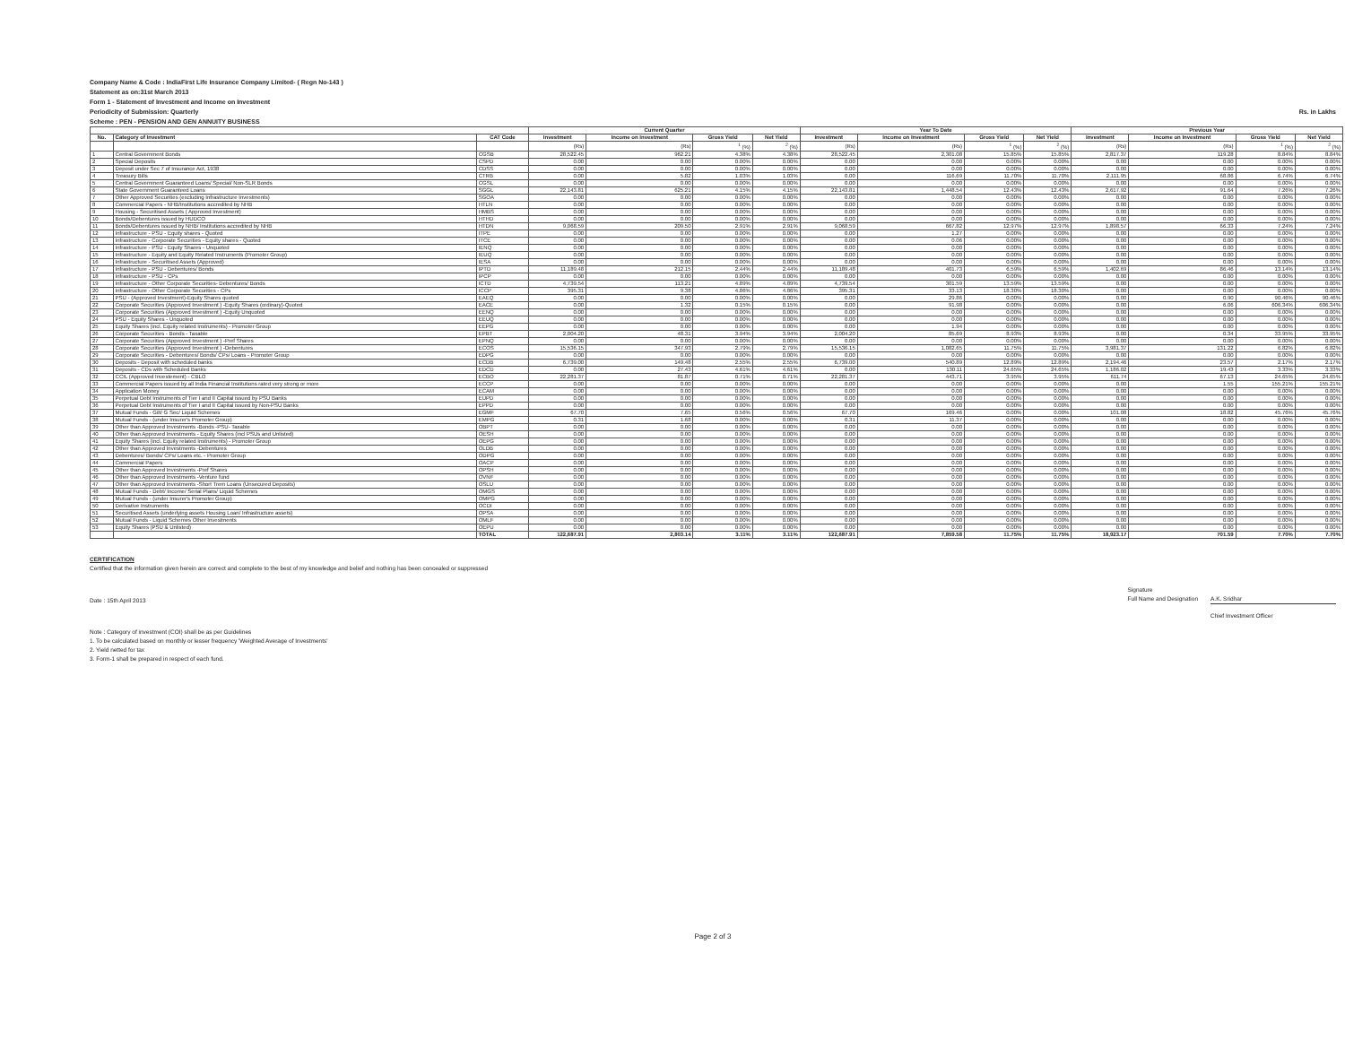Company Name & Code : IndiaFirst Life Insurance Company Limited- ( Regn No-143 )
Statement as on:31st March 2013
Form 1 - Statement of Investment and Income on Investment
Periodicity of Submission: Quarterly Rs. in Lakhs
Scheme : PEN - PENSION AND GEN ANNUITY BUSINESS
| | | | Current Quarter | | | | Year To Date | | | | Previous Year | | | |
| --- | --- | --- | --- | --- | --- | --- | --- | --- | --- | --- | --- | --- | --- | --- |
| No. | Category of Investment | CAT Code | Investment | Income on Investment | Gross Yield | Net Yield | Investment | Income on Investment | Gross Yield | Net Yield | Investment | Income on Investment | Gross Yield | Net Yield |
| | | | (Rs) | (Rs) | <sup>1</sup> (%) | <sup>2</sup> (%) | (Rs) | (Rs) | <sup>1</sup> (%) | <sup>2</sup> (%) | (Rs) | (Rs) | <sup>1</sup> (%) | <sup>2</sup> (%) |
| 1 | Central Government Bonds | CGSB | 28,522.45 | 962.21 | 4.38% | 4.38% | 28,522.45 | 2,301.08 | 15.85% | 15.85% | 2,817.37 | 119.28 | 8.84% | 8.84% |
| 2 | Special Deposits | CSPD | 0.00 | 0.00 | 0.00% | 0.00% | 0.00 | 0.00 | 0.00% | 0.00% | 0.00 | 0.00 | 0.00% | 0.00% |
| 3 | Deposit under Sec 7 of Insurance Act, 1938 | CDSS | 0.00 | 0.00 | 0.00% | 0.00% | 0.00 | 0.00 | 0.00% | 0.00% | 0.00 | 0.00 | 0.00% | 0.00% |
| 4 | Treasury Bills | CTRB | 0.00 | 5.82 | 1.03% | 1.03% | 0.00 | 116.69 | 11.70% | 11.70% | 2,111.95 | 68.86 | 6.74% | 6.74% |
| 5 | Central Government Guaranteed Loans/ Special/ Non-SLR Bonds | CGSL | 0.00 | 0.00 | 0.00% | 0.00% | 0.00 | 0.00 | 0.00% | 0.00% | 0.00 | 0.00 | 0.00% | 0.00% |
| 6 | State Government Guaranteed Loans | SGGL | 22,143.81 | 625.21 | 4.15% | 4.15% | 22,143.81 | 1,448.54 | 12.43% | 12.43% | 2,617.92 | 91.64 | 7.26% | 7.26% |
| 7 | Other Approved Securities (excluding Infrastructure Investments) | SGOA | 0.00 | 0.00 | 0.00% | 0.00% | 0.00 | 0.00 | 0.00% | 0.00% | 0.00 | 0.00 | 0.00% | 0.00% |
| 8 | Commercial Papers - NHB/Institutions accredited by NHB | HTLN | 0.00 | 0.00 | 0.00% | 0.00% | 0.00 | 0.00 | 0.00% | 0.00% | 0.00 | 0.00 | 0.00% | 0.00% |
| 9 | Housing - Securitised Assets ( Approved Investment) | HMBS | 0.00 | 0.00 | 0.00% | 0.00% | 0.00 | 0.00 | 0.00% | 0.00% | 0.00 | 0.00 | 0.00% | 0.00% |
| 10 | Bonds/Debentures issued by HUDCO | HTHD | 0.00 | 0.00 | 0.00% | 0.00% | 0.00 | 0.00 | 0.00% | 0.00% | 0.00 | 0.00 | 0.00% | 0.00% |
| 11 | Bonds/Debentures issued by NHB/ Institutions accredited by NHB | HTDN | 9,068.59 | 209.50 | 2.91% | 2.91% | 9,068.59 | 667.82 | 12.97% | 12.97% | 1,898.57 | 66.33 | 7.24% | 7.24% |
| 12 | Infrastructure - PSU - Equity shares - Quoted | ITPE | 0.00 | 0.00 | 0.00% | 0.00% | 0.00 | 1.27 | 0.00% | 0.00% | 0.00 | 0.00 | 0.00% | 0.00% |
| 13 | Infrastructure - Corporate Securities - Equity shares - Quoted | ITCE | 0.00 | 0.00 | 0.00% | 0.00% | 0.00 | 0.06 | 0.00% | 0.00% | 0.00 | 0.00 | 0.00% | 0.00% |
| 14 | Infrastructure - PSU - Equity Shares - Unquoted | IENQ | 0.00 | 0.00 | 0.00% | 0.00% | 0.00 | 0.00 | 0.00% | 0.00% | 0.00 | 0.00 | 0.00% | 0.00% |
| 15 | Infrastructure - Equity and Equity Related Instruments (Promoter Group) | IEUQ | 0.00 | 0.00 | 0.00% | 0.00% | 0.00 | 0.00 | 0.00% | 0.00% | 0.00 | 0.00 | 0.00% | 0.00% |
| 16 | Infrastructure - Securitised Assets (Approved) | IESA | 0.00 | 0.00 | 0.00% | 0.00% | 0.00 | 0.00 | 0.00% | 0.00% | 0.00 | 0.00 | 0.00% | 0.00% |
| 17 | Infrastructure - PSU - Debentures/ Bonds | IPTD | 11,189.48 | 212.15 | 2.44% | 2.44% | 11,189.48 | 401.73 | 6.59% | 6.59% | 1,402.69 | 86.46 | 13.14% | 13.14% |
| 18 | Infrastructure - PSU - CPs | IPCP | 0.00 | 0.00 | 0.00% | 0.00% | 0.00 | 0.00 | 0.00% | 0.00% | 0.00 | 0.00 | 0.00% | 0.00% |
| 19 | Infrastructure - Other Corporate Securities- Debentures/ Bonds | ICTD | 4,739.54 | 113.21 | 4.89% | 4.89% | 4,739.54 | 301.59 | 13.59% | 13.59% | 0.00 | 0.00 | 0.00% | 0.00% |
| 20 | Infrastructure - Other Corporate Securities - CPs | ICCP | 395.31 | 9.38 | 4.86% | 4.86% | 395.31 | 33.13 | 18.30% | 18.30% | 0.00 | 0.00 | 0.00% | 0.00% |
| 21 | PSU - (Approved Investment)-Equity Shares quoted | EAEQ | 0.00 | 0.00 | 0.00% | 0.00% | 0.00 | 29.86 | 0.00% | 0.00% | 0.00 | 0.90 | 90.46% | 90.46% |
| 22 | Corporate Securities (Approved Investment ) -Equity Shares (ordinary)-Quoted | EACE | 0.00 | 1.32 | 0.15% | 0.15% | 0.00 | 91.98 | 0.00% | 0.00% | 0.00 | 6.06 | 606.34% | 606.34% |
| 23 | Corporate Securities (Approved Investment ) -Equity Unquoted | EENQ | 0.00 | 0.00 | 0.00% | 0.00% | 0.00 | 0.00 | 0.00% | 0.00% | 0.00 | 0.00 | 0.00% | 0.00% |
| 24 | PSU - Equity Shares - Unquoted | EEUQ | 0.00 | 0.00 | 0.00% | 0.00% | 0.00 | 0.00 | 0.00% | 0.00% | 0.00 | 0.00 | 0.00% | 0.00% |
| 25 | Equity Shares (incl. Equity related Instruments) - Promoter Group | EEPG | 0.00 | 0.00 | 0.00% | 0.00% | 0.00 | 1.94 | 0.00% | 0.00% | 0.00 | 0.00 | 0.00% | 0.00% |
| 26 | Corporate Securities - Bonds - Taxable | EPBT | 2,004.20 | 48.31 | 3.94% | 3.94% | 2,004.20 | 85.69 | 8.93% | 8.93% | 0.00 | 0.34 | 33.95% | 33.95% |
| 27 | Corporate Securities (Approved Investment ) -Pref Shares | EPNQ | 0.00 | 0.00 | 0.00% | 0.00% | 0.00 | 0.00 | 0.00% | 0.00% | 0.00 | 0.00 | 0.00% | 0.00% |
| 28 | Corporate Securities (Approved Investment ) -Debentures | ECOS | 15,536.15 | 347.93 | 2.79% | 2.79% | 15,536.15 | 1,082.65 | 11.75% | 11.75% | 3,981.37 | 131.22 | 6.82% | 6.82% |
| 29 | Corporate Securities - Debentures/ Bonds/ CPs/ Loans - Promoter Group | EDPG | 0.00 | 0.00 | 0.00% | 0.00% | 0.00 | 0.00 | 0.00% | 0.00% | 0.00 | 0.00 | 0.00% | 0.00% |
| 30 | Deposits - Deposit with scheduled banks | ECDB | 6,739.00 | 149.48 | 2.55% | 2.55% | 6,739.00 | 540.89 | 12.89% | 12.89% | 2,194.46 | 23.57 | 2.17% | 2.17% |
| 31 | Deposits - CDs with Scheduled Banks | EDCD | 0.00 | 27.43 | 4.61% | 4.61% | 0.00 | 130.11 | 24.65% | 24.65% | 1,186.02 | 19.43 | 3.33% | 3.33% |
| 32 | CCIL (Approved Investement) - CBLO | ECBO | 22,281.37 | 81.87 | 0.71% | 0.71% | 22,281.37 | 443.71 | 3.95% | 3.95% | 611.74 | 67.13 | 24.65% | 24.65% |
| 33 | Commercial Papers issued by all India Financial Institutions rated very strong or more | ECCP | 0.00 | 0.00 | 0.00% | 0.00% | 0.00 | 0.00 | 0.00% | 0.00% | 0.00 | 1.55 | 155.21% | 155.21% |
| 34 | Application Money | ECAM | 0.00 | 0.00 | 0.00% | 0.00% | 0.00 | 0.00 | 0.00% | 0.00% | 0.00 | 0.00 | 0.00% | 0.00% |
| 35 | Perpetual Debt Instruments of Tier I and II Capital issued by PSU Banks | EUPD | 0.00 | 0.00 | 0.00% | 0.00% | 0.00 | 0.00 | 0.00% | 0.00% | 0.00 | 0.00 | 0.00% | 0.00% |
| 36 | Perpetual Debt Instruments of Tier I and II Capital issued by Non-PSU Banks | EPPD | 0.00 | 0.00 | 0.00% | 0.00% | 0.00 | 0.00 | 0.00% | 0.00% | 0.00 | 0.00 | 0.00% | 0.00% |
| 37 | Mutual Funds - Gilt/ G Sec/ Liquid Schemes | EGMF | 67.70 | 7.65 | 0.56% | 0.56% | 67.70 | 169.46 | 0.00% | 0.00% | 101.08 | 18.82 | 45.76% | 45.76% |
| 38 | Mutual Funds - (under Insurer's Promoter Group) | EMPG | 0.31 | 1.68 | 0.00% | 0.00% | 0.31 | 11.37 | 0.00% | 0.00% | 0.00 | 0.00 | 0.00% | 0.00% |
| 39 | Other than Approved Investments -Bonds -PSU- Taxable | OBPT | 0.00 | 0.00 | 0.00% | 0.00% | 0.00 | 0.00 | 0.00% | 0.00% | 0.00 | 0.00 | 0.00% | 0.00% |
| 40 | Other than Approved Investments - Equity Shares (incl PSUs and Unlisted) | OESH | 0.00 | 0.00 | 0.00% | 0.00% | 0.00 | 0.00 | 0.00% | 0.00% | 0.00 | 0.00 | 0.00% | 0.00% |
| 41 | Equity Shares (incl. Equity related Instruments) - Promoter Group | OEPG | 0.00 | 0.00 | 0.00% | 0.00% | 0.00 | 0.00 | 0.00% | 0.00% | 0.00 | 0.00 | 0.00% | 0.00% |
| 42 | Other than Approved Investments -Debentures | OLDB | 0.00 | 0.00 | 0.00% | 0.00% | 0.00 | 0.00 | 0.00% | 0.00% | 0.00 | 0.00 | 0.00% | 0.00% |
| 43 | Debentures/ Bonds/ CPs/ Loans etc. - Promoter Group | ODPG | 0.00 | 0.00 | 0.00% | 0.00% | 0.00 | 0.00 | 0.00% | 0.00% | 0.00 | 0.00 | 0.00% | 0.00% |
| 44 | Commercial Papers | OACP | 0.00 | 0.00 | 0.00% | 0.00% | 0.00 | 0.00 | 0.00% | 0.00% | 0.00 | 0.00 | 0.00% | 0.00% |
| 45 | Other than Approved Investments -Pref Shares | OPSH | 0.00 | 0.00 | 0.00% | 0.00% | 0.00 | 0.00 | 0.00% | 0.00% | 0.00 | 0.00 | 0.00% | 0.00% |
| 46 | Other than Approved Investments -Venture fund | OVNF | 0.00 | 0.00 | 0.00% | 0.00% | 0.00 | 0.00 | 0.00% | 0.00% | 0.00 | 0.00 | 0.00% | 0.00% |
| 47 | Other than Approved Investments -Short Trem Loans (Unsecured Deposits) | OSLU | 0.00 | 0.00 | 0.00% | 0.00% | 0.00 | 0.00 | 0.00% | 0.00% | 0.00 | 0.00 | 0.00% | 0.00% |
| 48 | Mutual Funds - Debt/ Income/ Serial Plans/ Liquid Schemes | OMGS | 0.00 | 0.00 | 0.00% | 0.00% | 0.00 | 0.00 | 0.00% | 0.00% | 0.00 | 0.00 | 0.00% | 0.00% |
| 49 | Mutual Funds - (under Insurer's Promoter Group) | OMPG | 0.00 | 0.00 | 0.00% | 0.00% | 0.00 | 0.00 | 0.00% | 0.00% | 0.00 | 0.00 | 0.00% | 0.00% |
| 50 | Derivative Instruments | OCDI | 0.00 | 0.00 | 0.00% | 0.00% | 0.00 | 0.00 | 0.00% | 0.00% | 0.00 | 0.00 | 0.00% | 0.00% |
| 51 | Securitised Assets (underlying assets Housing Loan/ Infrastructure assets) | OPSA | 0.00 | 0.00 | 0.00% | 0.00% | 0.00 | 0.00 | 0.00% | 0.00% | 0.00 | 0.00 | 0.00% | 0.00% |
| 52 | Mutual Funds - Liquid Schemes Other Investments | OMLF | 0.00 | 0.00 | 0.00% | 0.00% | 0.00 | 0.00 | 0.00% | 0.00% | 0.00 | 0.00 | 0.00% | 0.00% |
| 53 | Equity Shares (PSU & Unlisted) | OEPU | 0.00 | 0.00 | 0.00% | 0.00% | 0.00 | 0.00 | 0.00% | 0.00% | 0.00 | 0.00 | 0.00% | 0.00% |
| | | TOTAL | 122,687.91 | 2,803.14 | 3.11% | 3.11% | 122,687.91 | 7,859.58 | 11.75% | 11.75% | 18,923.17 | 701.59 | 7.70% | 7.70% |
CERTIFICATION
Certified that the information given herein are correct and complete to the best of my knowledge and belief and nothing has been concealed or suppressed
Date : 15th April 2013
Signature
Full Name and Designation
A.K. Sridhar
Chief Investment Officer
Note : Category of investment (COI) shall be as per Guidelines
1. To be calculated based on monthly or lesser frequency 'Weighted Average of Investments'
2. Yield netted for tax
3. Form-1 shall be prepared in respect of each fund.
Page 2 of 3